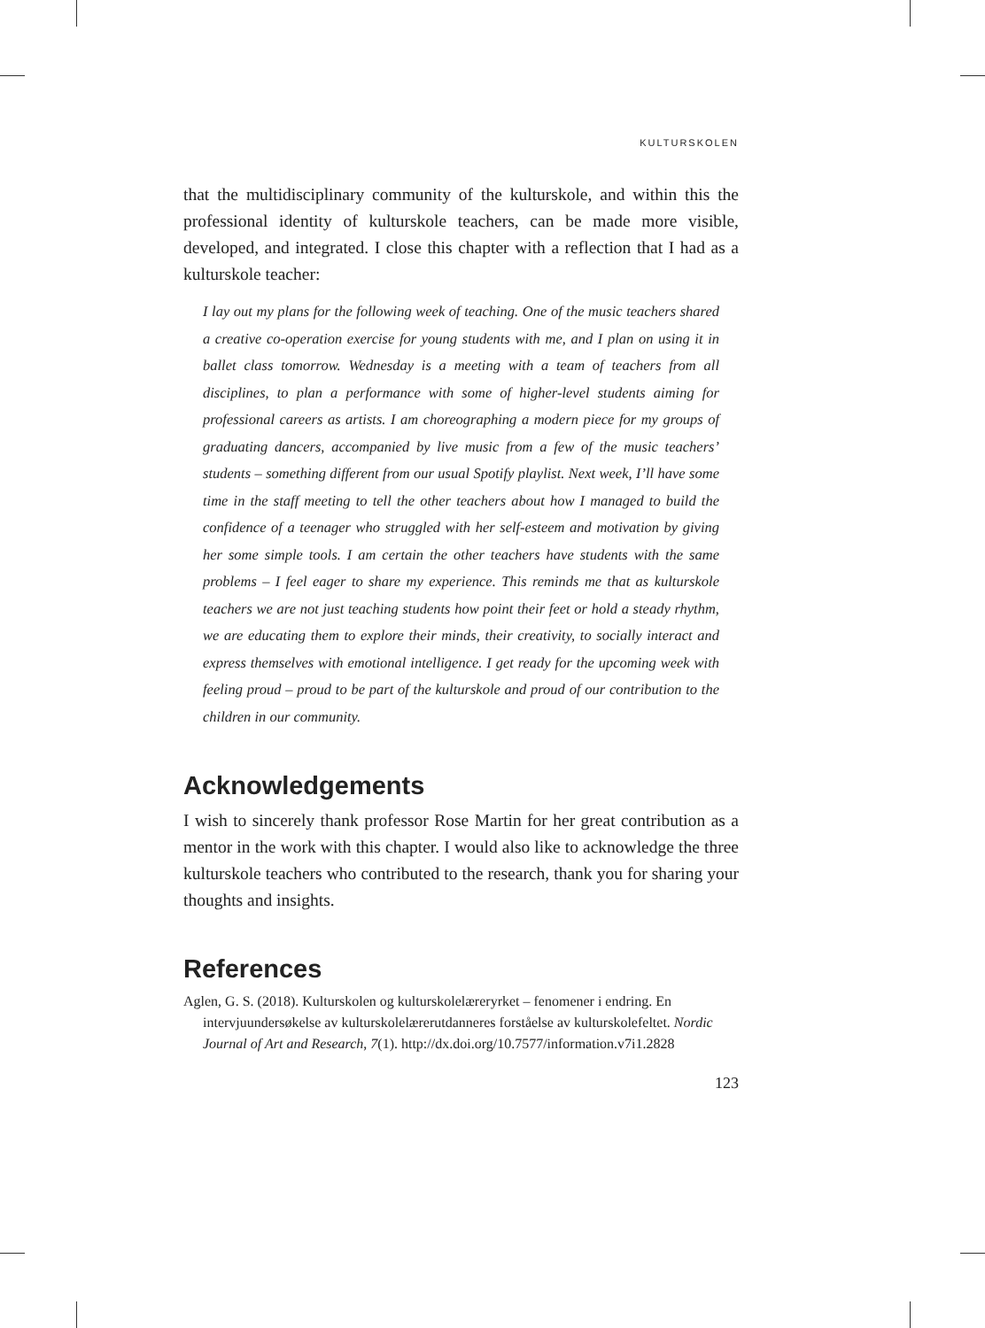KULTURSKOLEN
that the multidisciplinary community of the kulturskole, and within this the professional identity of kulturskole teachers, can be made more visible, developed, and integrated. I close this chapter with a reflection that I had as a kulturskole teacher:
I lay out my plans for the following week of teaching. One of the music teachers shared a creative co-operation exercise for young students with me, and I plan on using it in ballet class tomorrow. Wednesday is a meeting with a team of teachers from all disciplines, to plan a performance with some of higher-level students aiming for professional careers as artists. I am choreographing a modern piece for my groups of graduating dancers, accompanied by live music from a few of the music teachers’ students – something different from our usual Spotify playlist. Next week, I’ll have some time in the staff meeting to tell the other teachers about how I managed to build the confidence of a teenager who struggled with her self-esteem and motivation by giving her some simple tools. I am certain the other teachers have students with the same problems – I feel eager to share my experience. This reminds me that as kulturskole teachers we are not just teaching students how point their feet or hold a steady rhythm, we are educating them to explore their minds, their creativity, to socially interact and express themselves with emotional intelligence. I get ready for the upcoming week with feeling proud – proud to be part of the kulturskole and proud of our contribution to the children in our community.
Acknowledgements
I wish to sincerely thank professor Rose Martin for her great contribution as a mentor in the work with this chapter. I would also like to acknowledge the three kulturskole teachers who contributed to the research, thank you for sharing your thoughts and insights.
References
Aglen, G. S. (2018). Kulturskolen og kulturskolelæreryrket – fenomener i endring. En intervjuundersøkelse av kulturskolelærerutdanneres forståelse av kulturskolefeltet. Nordic Journal of Art and Research, 7(1). http://dx.doi.org/10.7577/information.v7i1.2828
123